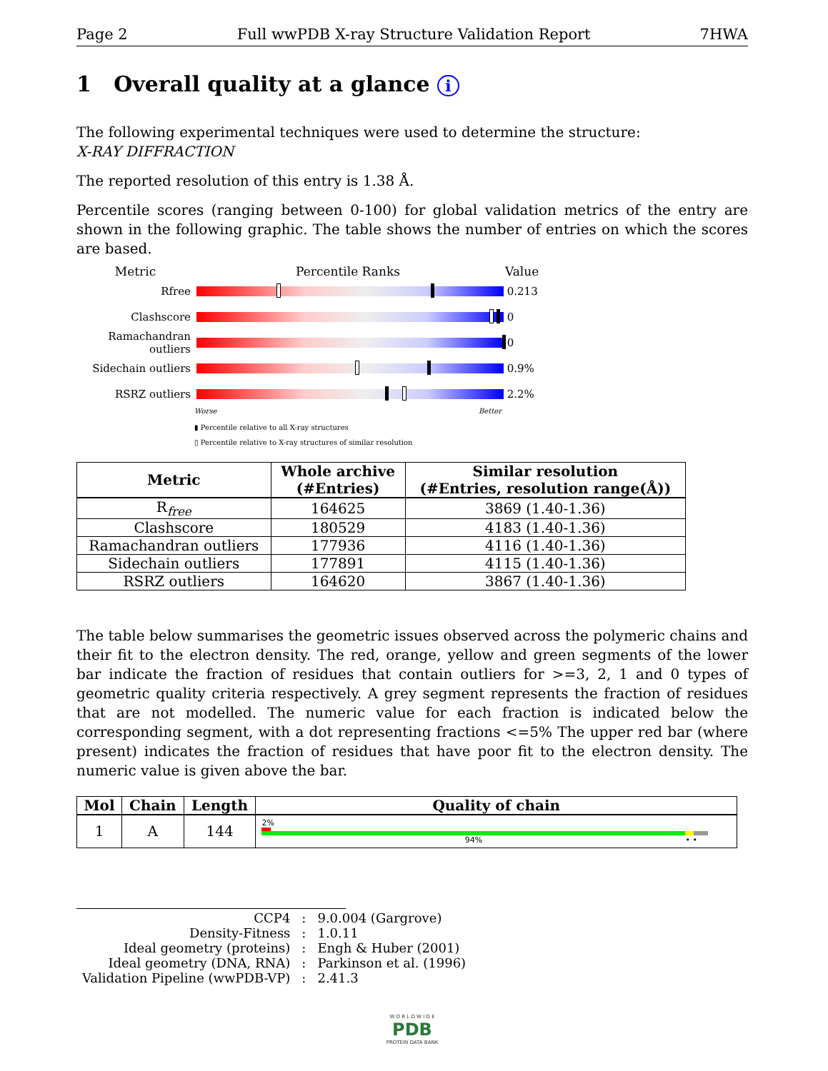Page 2 Full wwPDB X-ray Structure Validation Report 7HWA
1 Overall quality at a glance i
The following experimental techniques were used to determine the structure:
X-RAY DIFFRACTION
The reported resolution of this entry is 1.38 Å.
Percentile scores (ranging between 0-100) for global validation metrics of the entry are shown in the following graphic. The table shows the number of entries on which the scores are based.
Metric Percentile Ranks Value
Rfree 0.213
Clashscore 0
Ramachandran outliers
0
Sidechain outliers
0.9%
RSRZ outliers 2.2%
Worse Better
▮ Percentile relative to all X-ray structures
▯ Percentile relative to X-ray structures of similar resolution
| Metric | Whole archive (#Entries) | Similar resolution (#Entries, resolution range(Å)) |
| --- | --- | --- |
| R<sub>free</sub> | 164625 | 3869 (1.40-1.36) |
| Clashscore | 180529 | 4183 (1.40-1.36) |
| Ramachandran outliers | 177936 | 4116 (1.40-1.36) |
| Sidechain outliers | 177891 | 4115 (1.40-1.36) |
| RSRZ outliers | 164620 | 3867 (1.40-1.36) |
The table below summarises the geometric issues observed across the polymeric chains and their fit to the electron density. The red, orange, yellow and green segments of the lower bar indicate the fraction of residues that contain outliers for >=3, 2, 1 and 0 types of geometric quality criteria respectively. A grey segment represents the fraction of residues that are not modelled. The numeric value for each fraction is indicated below the corresponding segment, with a dot representing fractions <=5% The upper red bar (where present) indicates the fraction of residues that have poor fit to the electron density. The numeric value is given above the bar.
| Mol | Chain | Length | Quality of chain |
| --- | --- | --- | --- |
| 1 | A | 144 | 2% 94% • • |
| CCP4 | : | 9.0.004 (Gargrove) |
| Density-Fitness | : | 1.0.11 |
| Ideal geometry (proteins) | : | Engh & Huber (2001) |
| Ideal geometry (DNA, RNA) | : | Parkinson et al. (1996) |
| Validation Pipeline (wwPDB-VP) | : | 2.41.3 |
W O R L D W I D E
PDB
PROTEIN DATA BANK